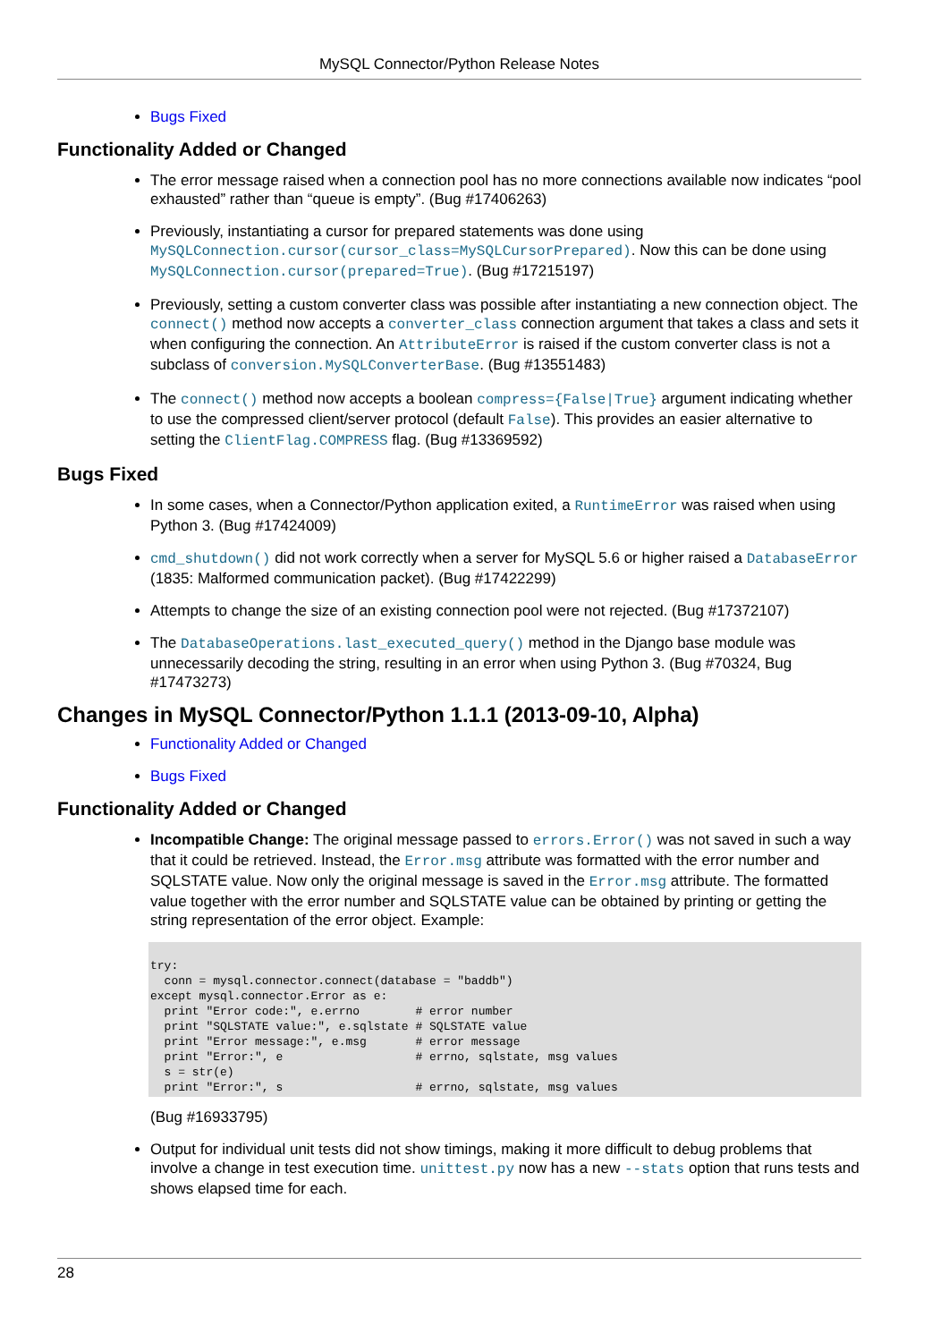MySQL Connector/Python Release Notes
Bugs Fixed
Functionality Added or Changed
The error message raised when a connection pool has no more connections available now indicates “pool exhausted” rather than “queue is empty”. (Bug #17406263)
Previously, instantiating a cursor for prepared statements was done using MySQLConnection.cursor(cursor_class=MySQLCursorPrepared). Now this can be done using MySQLConnection.cursor(prepared=True). (Bug #17215197)
Previously, setting a custom converter class was possible after instantiating a new connection object. The connect() method now accepts a converter_class connection argument that takes a class and sets it when configuring the connection. An AttributeError is raised if the custom converter class is not a subclass of conversion.MySQLConverterBase. (Bug #13551483)
The connect() method now accepts a boolean compress={False|True} argument indicating whether to use the compressed client/server protocol (default False). This provides an easier alternative to setting the ClientFlag.COMPRESS flag. (Bug #13369592)
Bugs Fixed
In some cases, when a Connector/Python application exited, a RuntimeError was raised when using Python 3. (Bug #17424009)
cmd_shutdown() did not work correctly when a server for MySQL 5.6 or higher raised a DatabaseError (1835: Malformed communication packet). (Bug #17422299)
Attempts to change the size of an existing connection pool were not rejected. (Bug #17372107)
The DatabaseOperations.last_executed_query() method in the Django base module was unnecessarily decoding the string, resulting in an error when using Python 3. (Bug #70324, Bug #17473273)
Changes in MySQL Connector/Python 1.1.1 (2013-09-10, Alpha)
Functionality Added or Changed
Bugs Fixed
Functionality Added or Changed
Incompatible Change: The original message passed to errors.Error() was not saved in such a way that it could be retrieved. Instead, the Error.msg attribute was formatted with the error number and SQLSTATE value. Now only the original message is saved in the Error.msg attribute. The formatted value together with the error number and SQLSTATE value can be obtained by printing or getting the string representation of the error object. Example:
try:
  conn = mysql.connector.connect(database = "baddb")
except mysql.connector.Error as e:
  print "Error code:", e.errno        # error number
  print "SQLSTATE value:", e.sqlstate # SQLSTATE value
  print "Error message:", e.msg       # error message
  print "Error:", e                   # errno, sqlstate, msg values
  s = str(e)
  print "Error:", s                   # errno, sqlstate, msg values
(Bug #16933795)
Output for individual unit tests did not show timings, making it more difficult to debug problems that involve a change in test execution time. unittest.py now has a new --stats option that runs tests and shows elapsed time for each.
28